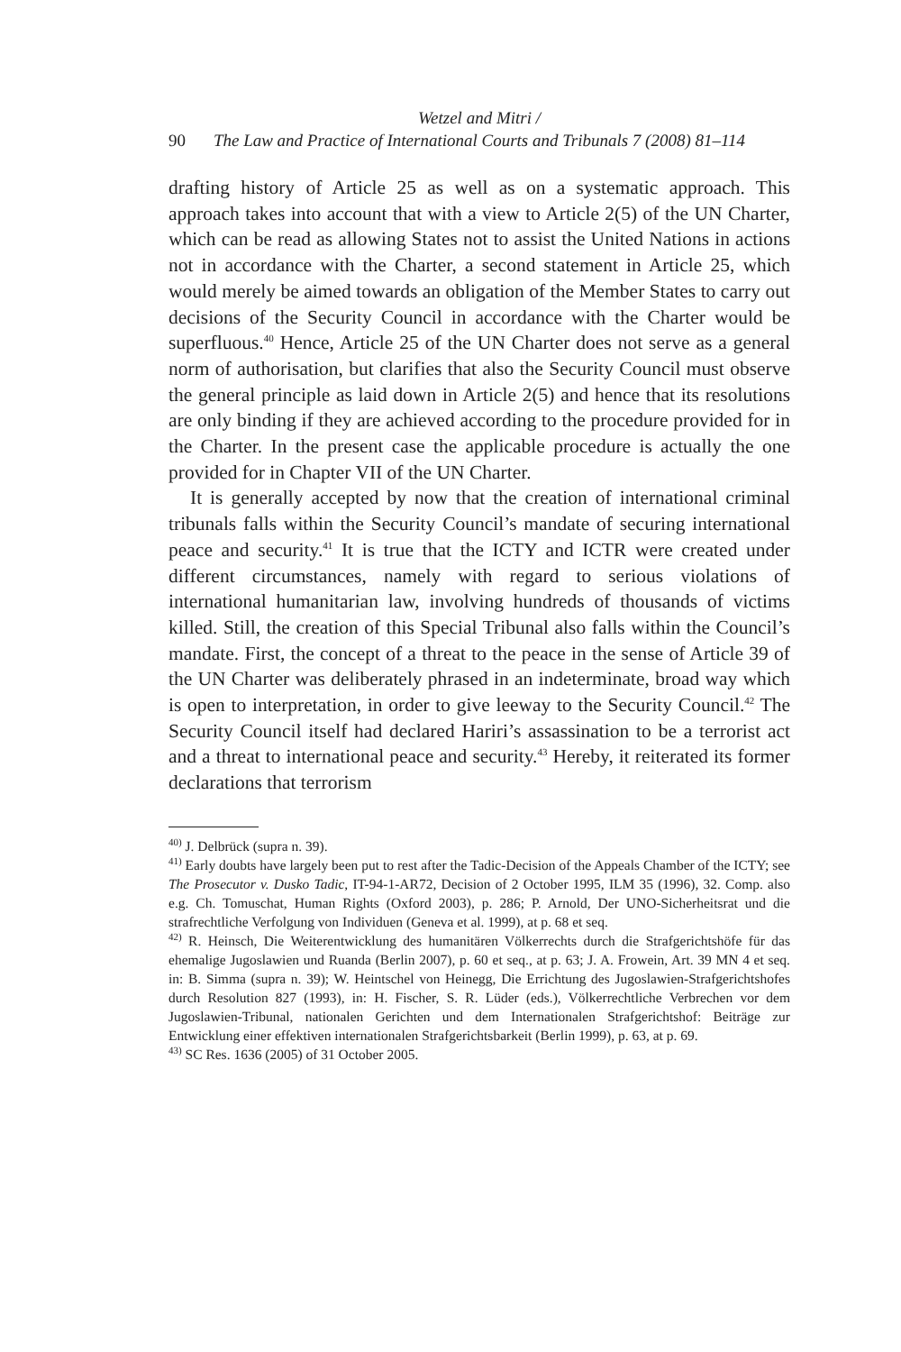Wetzel and Mitri /
90 The Law and Practice of International Courts and Tribunals 7 (2008) 81–114
drafting history of Article 25 as well as on a systematic approach. This approach takes into account that with a view to Article 2(5) of the UN Charter, which can be read as allowing States not to assist the United Nations in actions not in accordance with the Charter, a second statement in Article 25, which would merely be aimed towards an obligation of the Member States to carry out decisions of the Security Council in accordance with the Charter would be superfluous.<sup>40</sup> Hence, Article 25 of the UN Charter does not serve as a general norm of authorisation, but clarifies that also the Security Council must observe the general principle as laid down in Article 2(5) and hence that its resolutions are only binding if they are achieved according to the procedure provided for in the Charter. In the present case the applicable procedure is actually the one provided for in Chapter VII of the UN Charter.
It is generally accepted by now that the creation of international criminal tribunals falls within the Security Council’s mandate of securing international peace and security.<sup>41</sup> It is true that the ICTY and ICTR were created under different circumstances, namely with regard to serious violations of international humanitarian law, involving hundreds of thousands of victims killed. Still, the creation of this Special Tribunal also falls within the Council’s mandate. First, the concept of a threat to the peace in the sense of Article 39 of the UN Charter was deliberately phrased in an indeterminate, broad way which is open to interpretation, in order to give leeway to the Security Council.<sup>42</sup> The Security Council itself had declared Hariri’s assassination to be a terrorist act and a threat to international peace and security.<sup>43</sup> Hereby, it reiterated its former declarations that terrorism
<sup>40)</sup> J. Delbrück (supra n. 39).
<sup>41)</sup> Early doubts have largely been put to rest after the Tadic-Decision of the Appeals Chamber of the ICTY; see The Prosecutor v. Dusko Tadic, IT-94-1-AR72, Decision of 2 October 1995, ILM 35 (1996), 32. Comp. also e.g. Ch. Tomuschat, Human Rights (Oxford 2003), p. 286; P. Arnold, Der UNO-Sicherheitsrat und die strafrechtliche Verfolgung von Individuen (Geneva et al. 1999), at p. 68 et seq.
<sup>42)</sup> R. Heinsch, Die Weiterentwicklung des humanitären Völkerrechts durch die Strafgerichtshöfe für das ehemalige Jugoslawien und Ruanda (Berlin 2007), p. 60 et seq., at p. 63; J. A. Frowein, Art. 39 MN 4 et seq. in: B. Simma (supra n. 39); W. Heintschel von Heinegg, Die Errichtung des Jugoslawien-Strafgerichtshofes durch Resolution 827 (1993), in: H. Fischer, S. R. Lüder (eds.), Völkerrechtliche Verbrechen vor dem Jugoslawien-Tribunal, nationalen Gerichten und dem Internationalen Strafgerichtshof: Beiträge zur Entwicklung einer effektiven internationalen Strafgerichtsbarkeit (Berlin 1999), p. 63, at p. 69.
<sup>43)</sup> SC Res. 1636 (2005) of 31 October 2005.